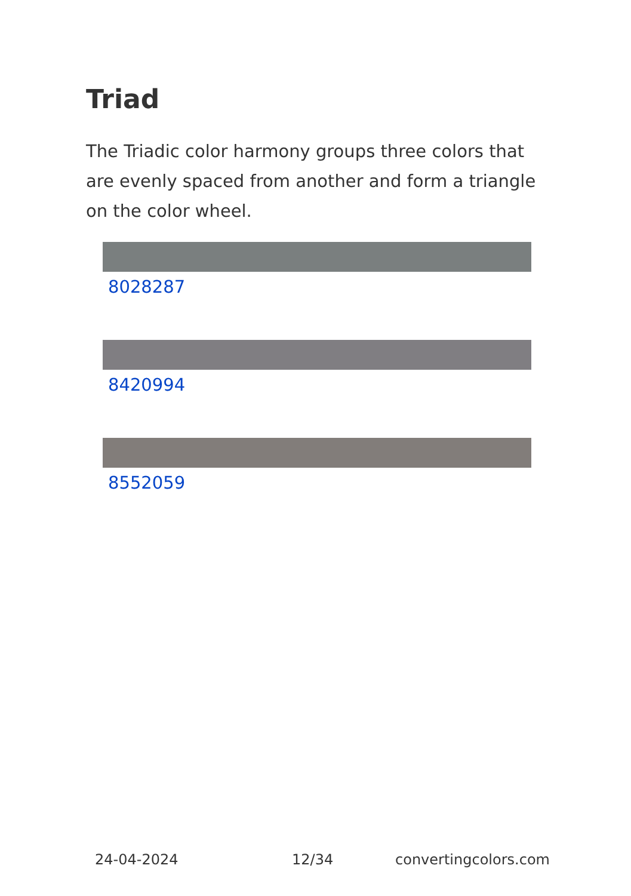Triad
The Triadic color harmony groups three colors that are evenly spaced from another and form a triangle on the color wheel.
8028287
8420994
8552059
24-04-2024 12/34 convertingcolors.com